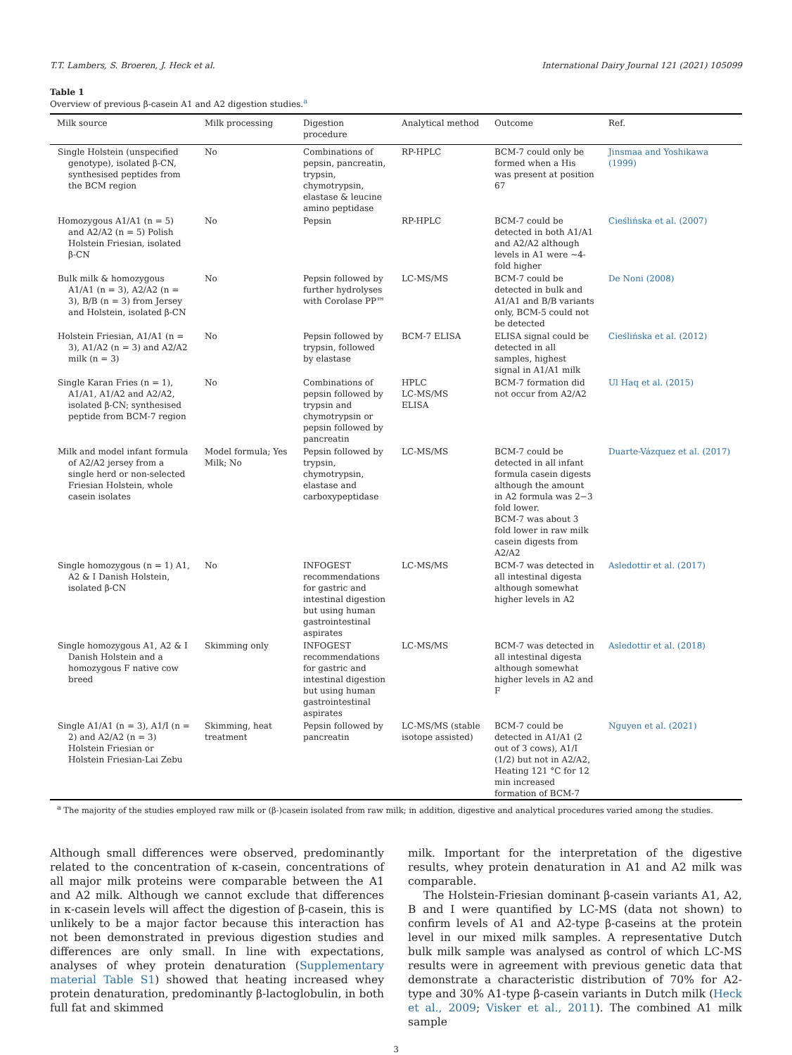T.T. Lambers, S. Broeren, J. Heck et al. International Dairy Journal 121 (2021) 105099
Table 1
Overview of previous β-casein A1 and A2 digestion studies.<sup>a</sup>
| Milk source | Milk processing | Digestion procedure | Analytical method | Outcome | Ref. |
| --- | --- | --- | --- | --- | --- |
| Single Holstein (unspecified genotype), isolated β-CN, synthesised peptides from the BCM region | No | Combinations of pepsin, pancreatin, trypsin, chymotrypsin, elastase & leucine amino peptidase | RP-HPLC | BCM-7 could only be formed when a His was present at position 67 | Jinsmaa and Yoshikawa (1999) |
| Homozygous A1/A1 (n = 5) and A2/A2 (n = 5) Polish Holstein Friesian, isolated β-CN | No | Pepsin | RP-HPLC | BCM-7 could be detected in both A1/A1 and A2/A2 although levels in A1 were ~4-fold higher | Cieślińska et al. (2007) |
| Bulk milk & homozygous A1/A1 (n = 3), A2/A2 (n = 3), B/B (n = 3) from Jersey and Holstein, isolated β-CN | No | Pepsin followed by further hydrolyses with Corolase PP™ | LC-MS/MS | BCM-7 could be detected in bulk and A1/A1 and B/B variants only, BCM-5 could not be detected | De Noni (2008) |
| Holstein Friesian, A1/A1 (n = 3), A1/A2 (n = 3) and A2/A2 milk (n = 3) | No | Pepsin followed by trypsin, followed by elastase | BCM-7 ELISA | ELISA signal could be detected in all samples, highest signal in A1/A1 milk | Cieślińska et al. (2012) |
| Single Karan Fries (n = 1), A1/A1, A1/A2 and A2/A2, isolated β-CN; synthesised peptide from BCM-7 region | No | Combinations of pepsin followed by trypsin and chymotrypsin or pepsin followed by pancreatin | HPLC LC-MS/MS ELISA | BCM-7 formation did not occur from A2/A2 | Ul Haq et al. (2015) |
| Milk and model infant formula of A2/A2 jersey from a single herd or non-selected Friesian Holstein, whole casein isolates | Model formula; Yes Milk; No | Pepsin followed by trypsin, chymotrypsin, elastase and carboxypeptidase | LC-MS/MS | BCM-7 could be detected in all infant formula casein digests although the amount in A2 formula was 2−3 fold lower. BCM-7 was about 3 fold lower in raw milk casein digests from A2/A2 | Duarte-Vázquez et al. (2017) |
| Single homozygous (n = 1) A1, A2 & I Danish Holstein, isolated β-CN | No | INFOGEST recommendations for gastric and intestinal digestion but using human gastrointestinal aspirates | LC-MS/MS | BCM-7 was detected in all intestinal digesta although somewhat higher levels in A2 | Asledottir et al. (2017) |
| Single homozygous A1, A2 & I Danish Holstein and a homozygous F native cow breed | Skimming only | INFOGEST recommendations for gastric and intestinal digestion but using human gastrointestinal aspirates | LC-MS/MS | BCM-7 was detected in all intestinal digesta although somewhat higher levels in A2 and F | Asledottir et al. (2018) |
| Single A1/A1 (n = 3), A1/I (n = 2) and A2/A2 (n = 3) Holstein Friesian or Holstein Friesian-Lai Zebu | Skimming, heat treatment | Pepsin followed by pancreatin | LC-MS/MS (stable isotope assisted) | BCM-7 could be detected in A1/A1 (2 out of 3 cows), A1/I (1/2) but not in A2/A2, Heating 121 °C for 12 min increased formation of BCM-7 | Nguyen et al. (2021) |
<sup>a</sup> The majority of the studies employed raw milk or (β-)casein isolated from raw milk; in addition, digestive and analytical procedures varied among the studies.
Although small differences were observed, predominantly related to the concentration of κ-casein, concentrations of all major milk proteins were comparable between the A1 and A2 milk. Although we cannot exclude that differences in κ-casein levels will affect the digestion of β-casein, this is unlikely to be a major factor because this interaction has not been demonstrated in previous digestion studies and differences are only small. In line with expectations, analyses of whey protein denaturation (Supplementary material Table S1) showed that heating increased whey protein denaturation, predominantly β-lactoglobulin, in both full fat and skimmed
milk. Important for the interpretation of the digestive results, whey protein denaturation in A1 and A2 milk was comparable.
The Holstein-Friesian dominant β-casein variants A1, A2, B and I were quantified by LC-MS (data not shown) to confirm levels of A1 and A2-type β-caseins at the protein level in our mixed milk samples. A representative Dutch bulk milk sample was analysed as control of which LC-MS results were in agreement with previous genetic data that demonstrate a characteristic distribution of 70% for A2-type and 30% A1-type β-casein variants in Dutch milk (Heck et al., 2009; Visker et al., 2011). The combined A1 milk sample
3